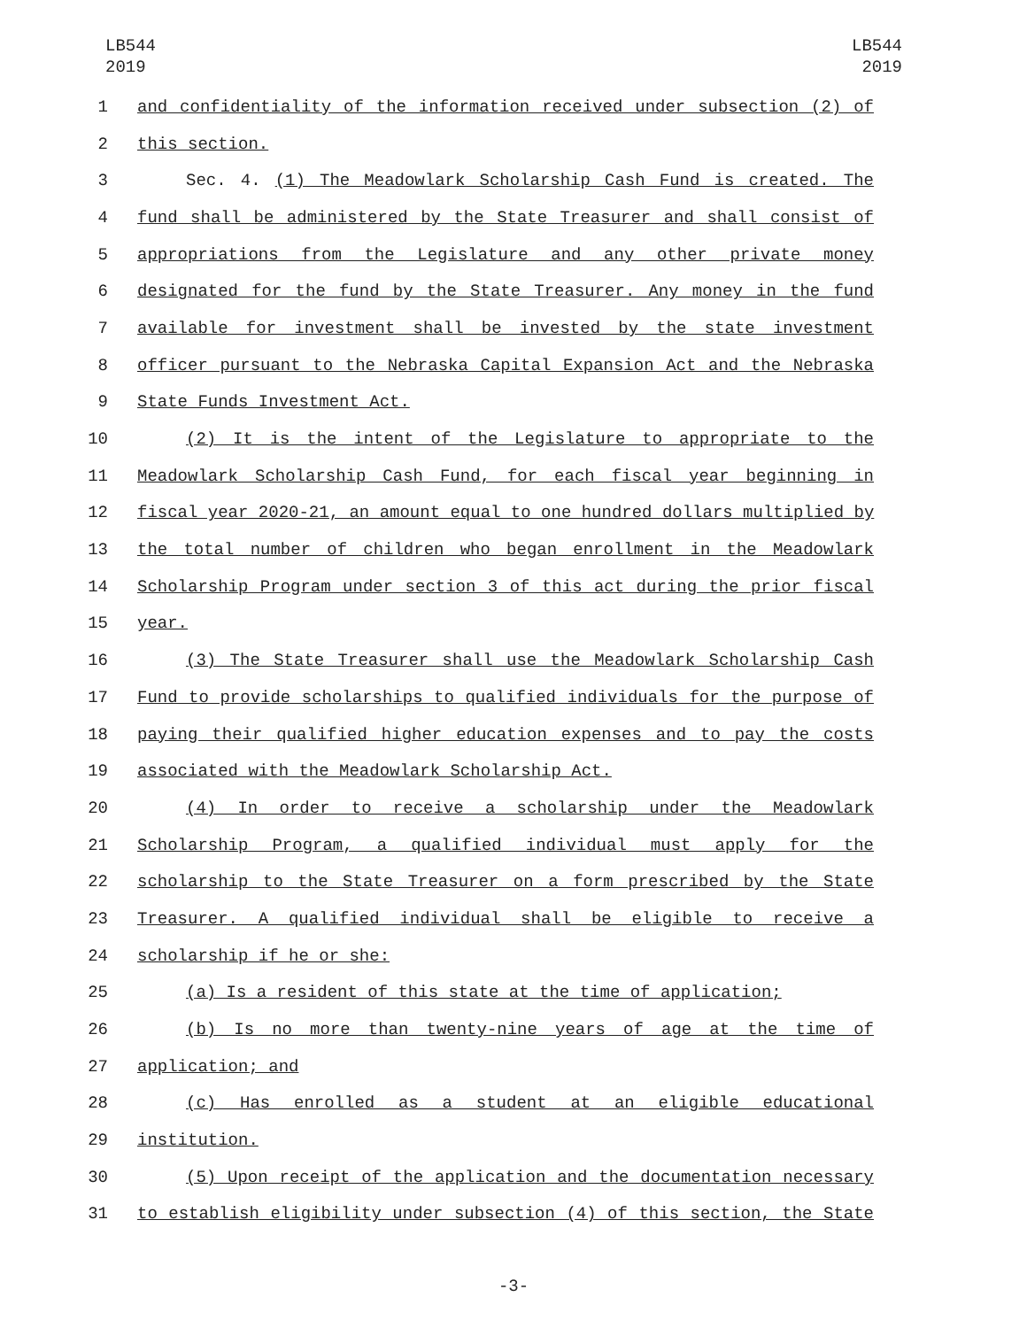LB544
2019
LB544
2019
1 and confidentiality of the information received under subsection (2) of
2 this section.
3 Sec. 4. (1) The Meadowlark Scholarship Cash Fund is created. The
4 fund shall be administered by the State Treasurer and shall consist of
5 appropriations from the Legislature and any other private money
6 designated for the fund by the State Treasurer. Any money in the fund
7 available for investment shall be invested by the state investment
8 officer pursuant to the Nebraska Capital Expansion Act and the Nebraska
9 State Funds Investment Act.
10 (2) It is the intent of the Legislature to appropriate to the
11 Meadowlark Scholarship Cash Fund, for each fiscal year beginning in
12 fiscal year 2020-21, an amount equal to one hundred dollars multiplied by
13 the total number of children who began enrollment in the Meadowlark
14 Scholarship Program under section 3 of this act during the prior fiscal
15 year.
16 (3) The State Treasurer shall use the Meadowlark Scholarship Cash
17 Fund to provide scholarships to qualified individuals for the purpose of
18 paying their qualified higher education expenses and to pay the costs
19 associated with the Meadowlark Scholarship Act.
20 (4) In order to receive a scholarship under the Meadowlark
21 Scholarship Program, a qualified individual must apply for the
22 scholarship to the State Treasurer on a form prescribed by the State
23 Treasurer. A qualified individual shall be eligible to receive a
24 scholarship if he or she:
25 (a) Is a resident of this state at the time of application;
26 (b) Is no more than twenty-nine years of age at the time of
27 application; and
28 (c) Has enrolled as a student at an eligible educational
29 institution.
30 (5) Upon receipt of the application and the documentation necessary
31 to establish eligibility under subsection (4) of this section, the State
-3-